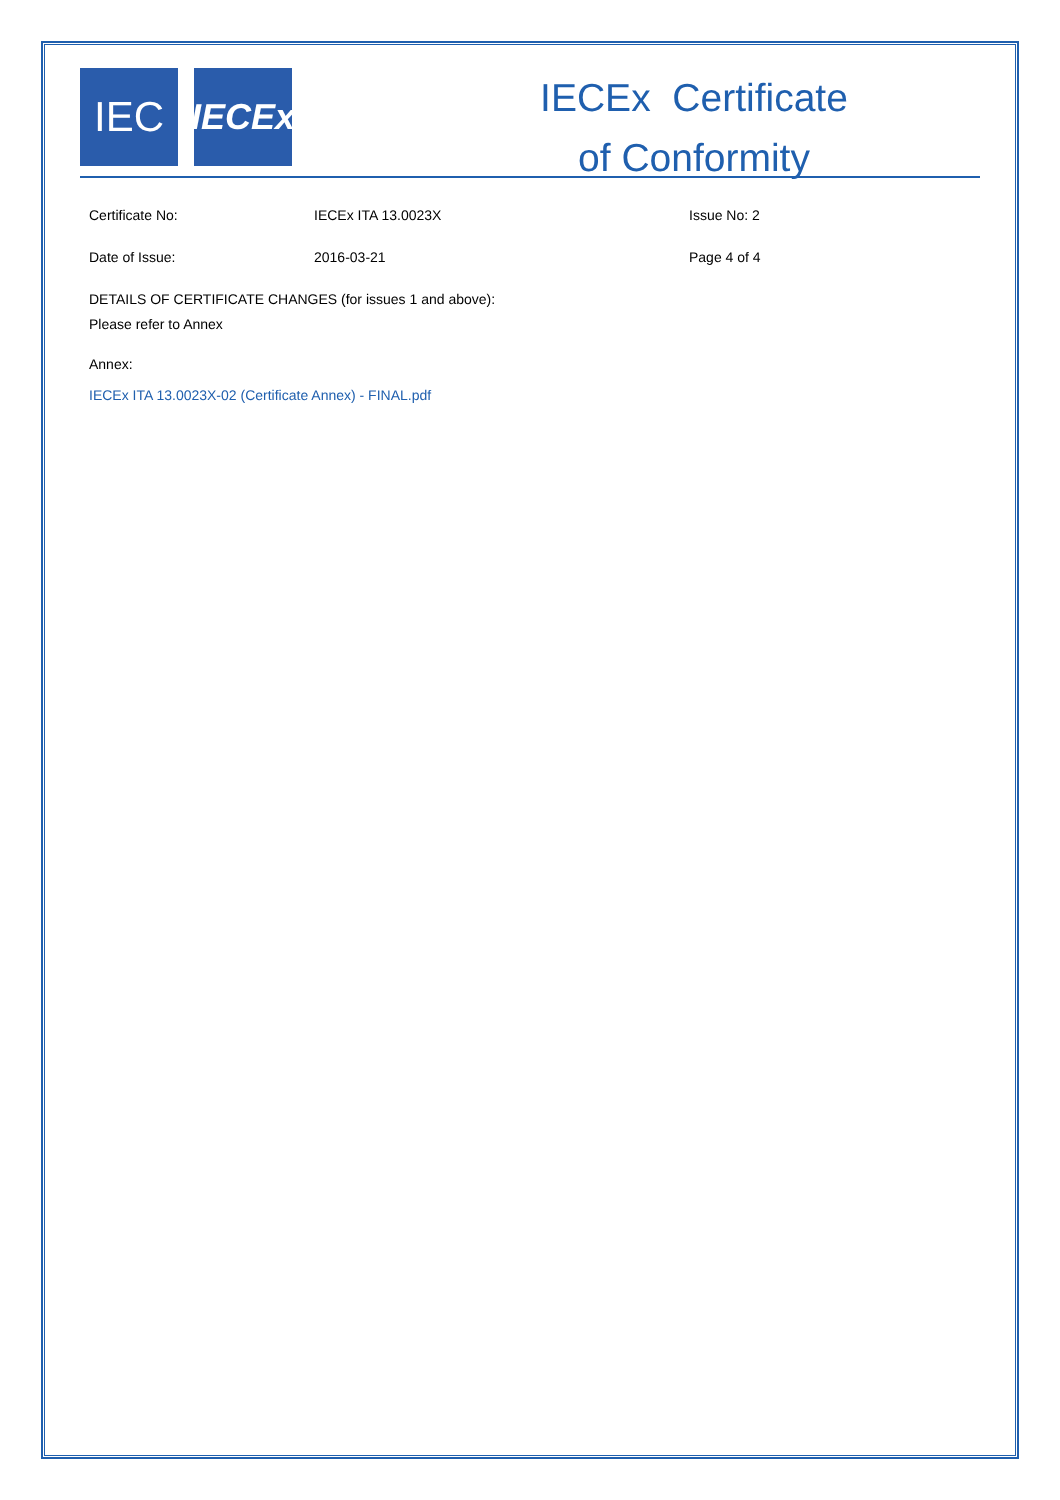IEC
IECEx
IECEx Certificate
of Conformity
Certificate No: IECEx ITA 13.0023X Issue No: 2
Date of Issue: 2016-03-21 Page 4 of 4
DETAILS OF CERTIFICATE CHANGES (for issues 1 and above):
Please refer to Annex
Annex:
IECEx ITA 13.0023X-02 (Certificate Annex) - FINAL.pdf